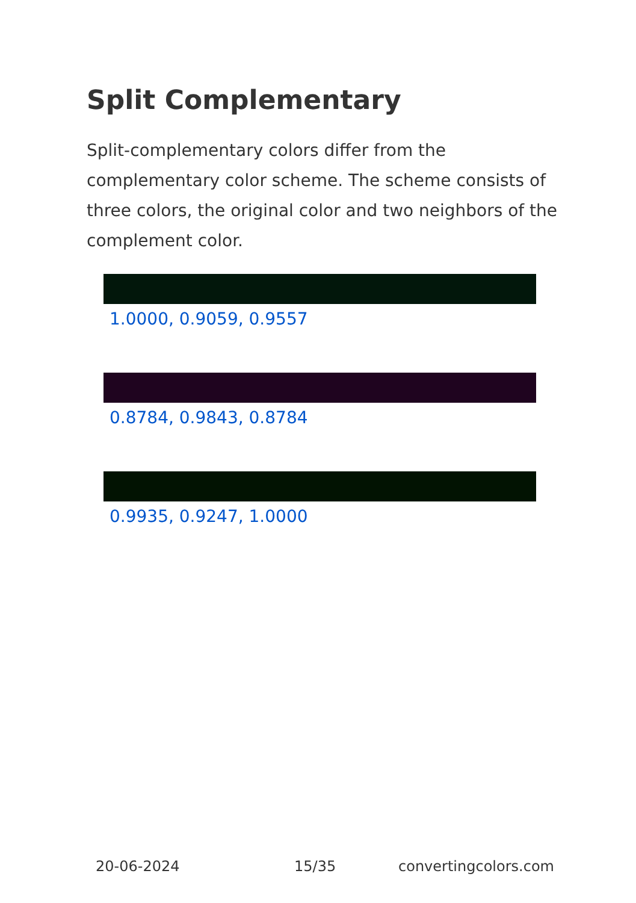Split Complementary
Split-complementary colors differ from the complementary color scheme. The scheme consists of three colors, the original color and two neighbors of the complement color.
1.0000, 0.9059, 0.9557
0.8784, 0.9843, 0.8784
0.9935, 0.9247, 1.0000
20-06-2024 15/35 convertingcolors.com